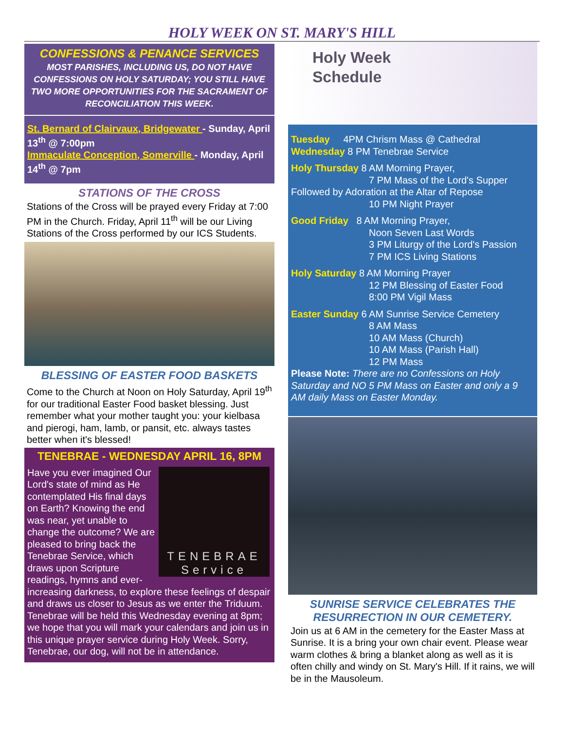HOLY WEEK ON ST. MARY'S HILL
CONFESSIONS & PENANCE SERVICES
MOST PARISHES, INCLUDING US, DO NOT HAVE CONFESSIONS ON HOLY SATURDAY; YOU STILL HAVE TWO MORE OPPORTUNITIES FOR THE SACRAMENT OF RECONCILIATION THIS WEEK.
St. Bernard of Clairvaux, Bridgewater - Sunday, April 13<sup>th</sup> @ 7:00pm
Immaculate Conception, Somerville - Monday, April 14<sup>th</sup> @ 7pm
STATIONS OF THE CROSS
Stations of the Cross will be prayed every Friday at 7:00 PM in the Church. Friday, April 11<sup>th</sup> will be our Living Stations of the Cross performed by our ICS Students.
BLESSING OF EASTER FOOD BASKETS
Come to the Church at Noon on Holy Saturday, April 19<sup>th</sup> for our traditional Easter Food basket blessing. Just remember what your mother taught you: your kielbasa and pierogi, ham, lamb, or pansit, etc. always tastes better when it's blessed!
TENEBRAE - WEDNESDAY APRIL 16, 8PM
TENEBRAE Service
Have you ever imagined Our Lord's state of mind as He contemplated His final days on Earth? Knowing the end was near, yet unable to change the outcome? We are pleased to bring back the Tenebrae Service, which draws upon Scripture readings, hymns and ever-increasing darkness, to explore these feelings of despair and draws us closer to Jesus as we enter the Triduum. Tenebrae will be held this Wednesday evening at 8pm; we hope that you will mark your calendars and join us in this unique prayer service during Holy Week. Sorry, Tenebrae, our dog, will not be in attendance.
Holy Week
Schedule
Tuesday 4PM Chrism Mass @ Cathedral
Wednesday 8 PM Tenebrae Service
Holy Thursday 8 AM Morning Prayer,
7 PM Mass of the Lord's Supper
Followed by Adoration at the Altar of Repose
10 PM Night Prayer
Good Friday 8 AM Morning Prayer,
Noon Seven Last Words
3 PM Liturgy of the Lord's Passion
7 PM ICS Living Stations
Holy Saturday 8 AM Morning Prayer
12 PM Blessing of Easter Food
8:00 PM Vigil Mass
Easter Sunday 6 AM Sunrise Service Cemetery
8 AM Mass
10 AM Mass (Church)
10 AM Mass (Parish Hall)
12 PM Mass
Please Note: There are no Confessions on Holy Saturday and NO 5 PM Mass on Easter and only a 9 AM daily Mass on Easter Monday.
SUNRISE SERVICE CELEBRATES THE RESURRECTION IN OUR CEMETERY.
Join us at 6 AM in the cemetery for the Easter Mass at Sunrise. It is a bring your own chair event. Please wear warm clothes & bring a blanket along as well as it is often chilly and windy on St. Mary's Hill. If it rains, we will be in the Mausoleum.